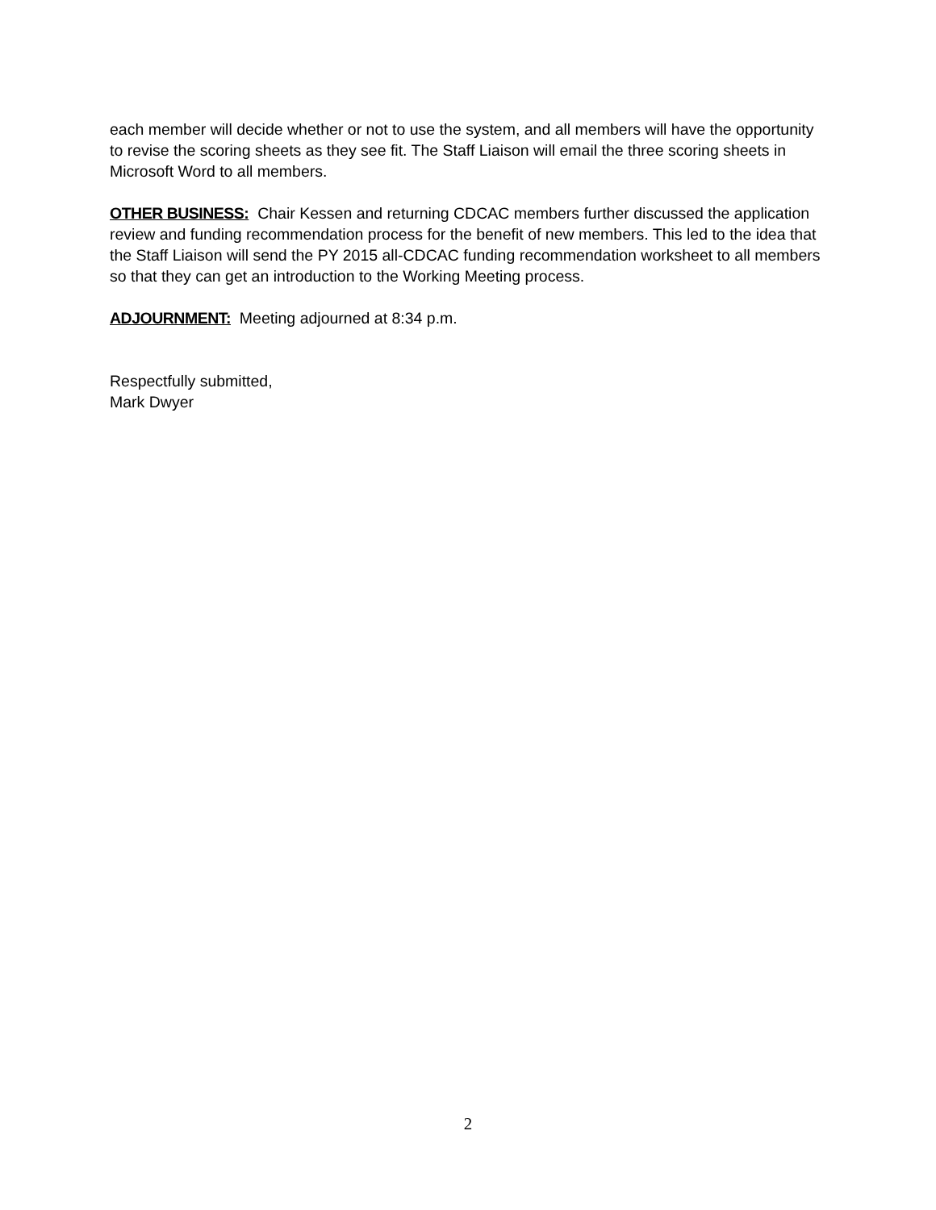each member will decide whether or not to use the system, and all members will have the opportunity to revise the scoring sheets as they see fit. The Staff Liaison will email the three scoring sheets in Microsoft Word to all members.
OTHER BUSINESS: Chair Kessen and returning CDCAC members further discussed the application review and funding recommendation process for the benefit of new members. This led to the idea that the Staff Liaison will send the PY 2015 all-CDCAC funding recommendation worksheet to all members so that they can get an introduction to the Working Meeting process.
ADJOURNMENT: Meeting adjourned at 8:34 p.m.
Respectfully submitted,
Mark Dwyer
2